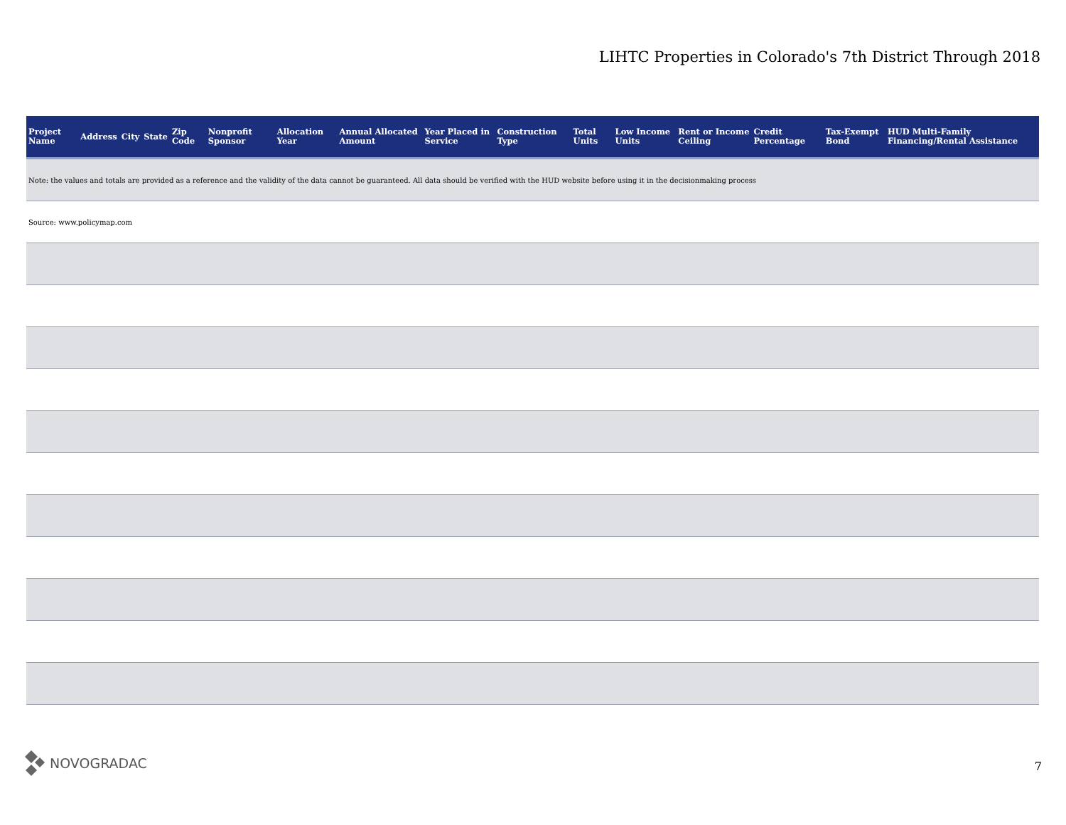LIHTC Properties in Colorado's 7th District Through 2018
| Project Name | Address | City | State | Zip Code | Nonprofit Sponsor | Allocation Year | Annual Allocated Amount | Year Placed in Service | Construction Type | Total Units | Low Income Units | Rent or Income Ceiling | Credit Percentage | Tax-Exempt Bond | HUD Multi-Family Financing/Rental Assistance |
| --- | --- | --- | --- | --- | --- | --- | --- | --- | --- | --- | --- | --- | --- | --- | --- |
| Note: the values and totals are provided as a reference and the validity of the data cannot be guaranteed. All data should be verified with the HUD website before using it in the decisionmaking process | | | | | | | | | | | | | | | |
| Source: www.policymap.com | | | | | | | | | | | | | | | |
NOVOGRADAC 7